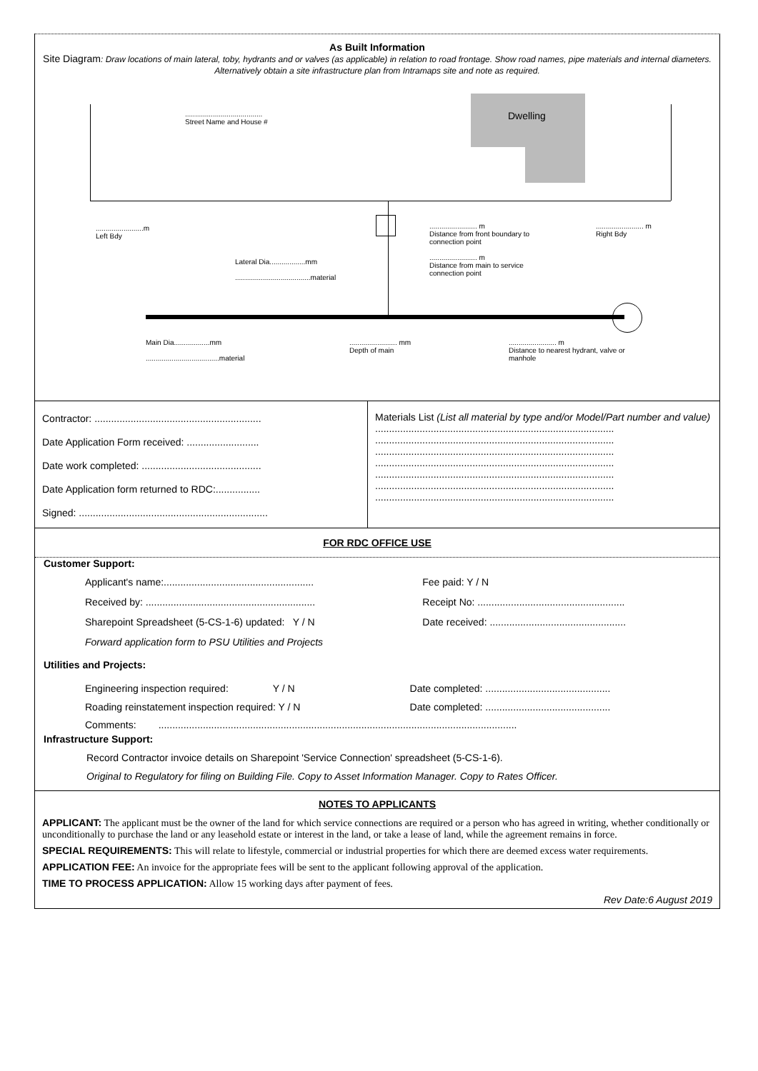As Built Information
Site Diagram: Draw locations of main lateral, toby, hydrants and or valves (as applicable) in relation to road frontage. Show road names, pipe materials and internal diameters. Alternatively obtain a site infrastructure plan from Intramaps site and note as required.
Dwelling
.......................................
Street Name and House #
........................m
Left Bdy
Lateral Dia..................mm
......................................material
........................ m
Distance from front boundary to connection point
........................ m
Distance from main to service connection point
........................ m
Right Bdy
Main Dia..................mm
.....................................material
........................ mm
Depth of main
........................ m
Distance to nearest hydrant, valve or manhole
| Contractor: ............................................................ Date Application Form received: .......................... Date work completed: ........................................... Date Application form returned to RDC:................ Signed: .................................................................... | Materials List (List all material by type and/or Model/Part number and value) ...................................................................................... ...................................................................................... ...................................................................................... ...................................................................................... ...................................................................................... ...................................................................................... ...................................................................................... |
FOR RDC OFFICE USE
Customer Support:
| Applicant's name:...................................................... Received by: ............................................................. Sharepoint Spreadsheet (5-CS-1-6) updated: Y / N Forward application form to PSU Utilities and Projects | Fee paid: Y / N Receipt No: ..................................................... Date received: ................................................. |
Utilities and Projects:
| Engineering inspection required: Y / N Roading reinstatement inspection required: Y / N | Date completed: ............................................. Date completed: ............................................. |
| Comments: ................................................................................................................................. | |
Infrastructure Support:
Record Contractor invoice details on Sharepoint 'Service Connection' spreadsheet (5-CS-1-6).
Original to Regulatory for filing on Building File. Copy to Asset Information Manager. Copy to Rates Officer.
NOTES TO APPLICANTS
APPLICANT: The applicant must be the owner of the land for which service connections are required or a person who has agreed in writing, whether conditionally or unconditionally to purchase the land or any leasehold estate or interest in the land, or take a lease of land, while the agreement remains in force.
SPECIAL REQUIREMENTS: This will relate to lifestyle, commercial or industrial properties for which there are deemed excess water requirements.
APPLICATION FEE: An invoice for the appropriate fees will be sent to the applicant following approval of the application.
TIME TO PROCESS APPLICATION: Allow 15 working days after payment of fees.
Rev Date:6 August 2019